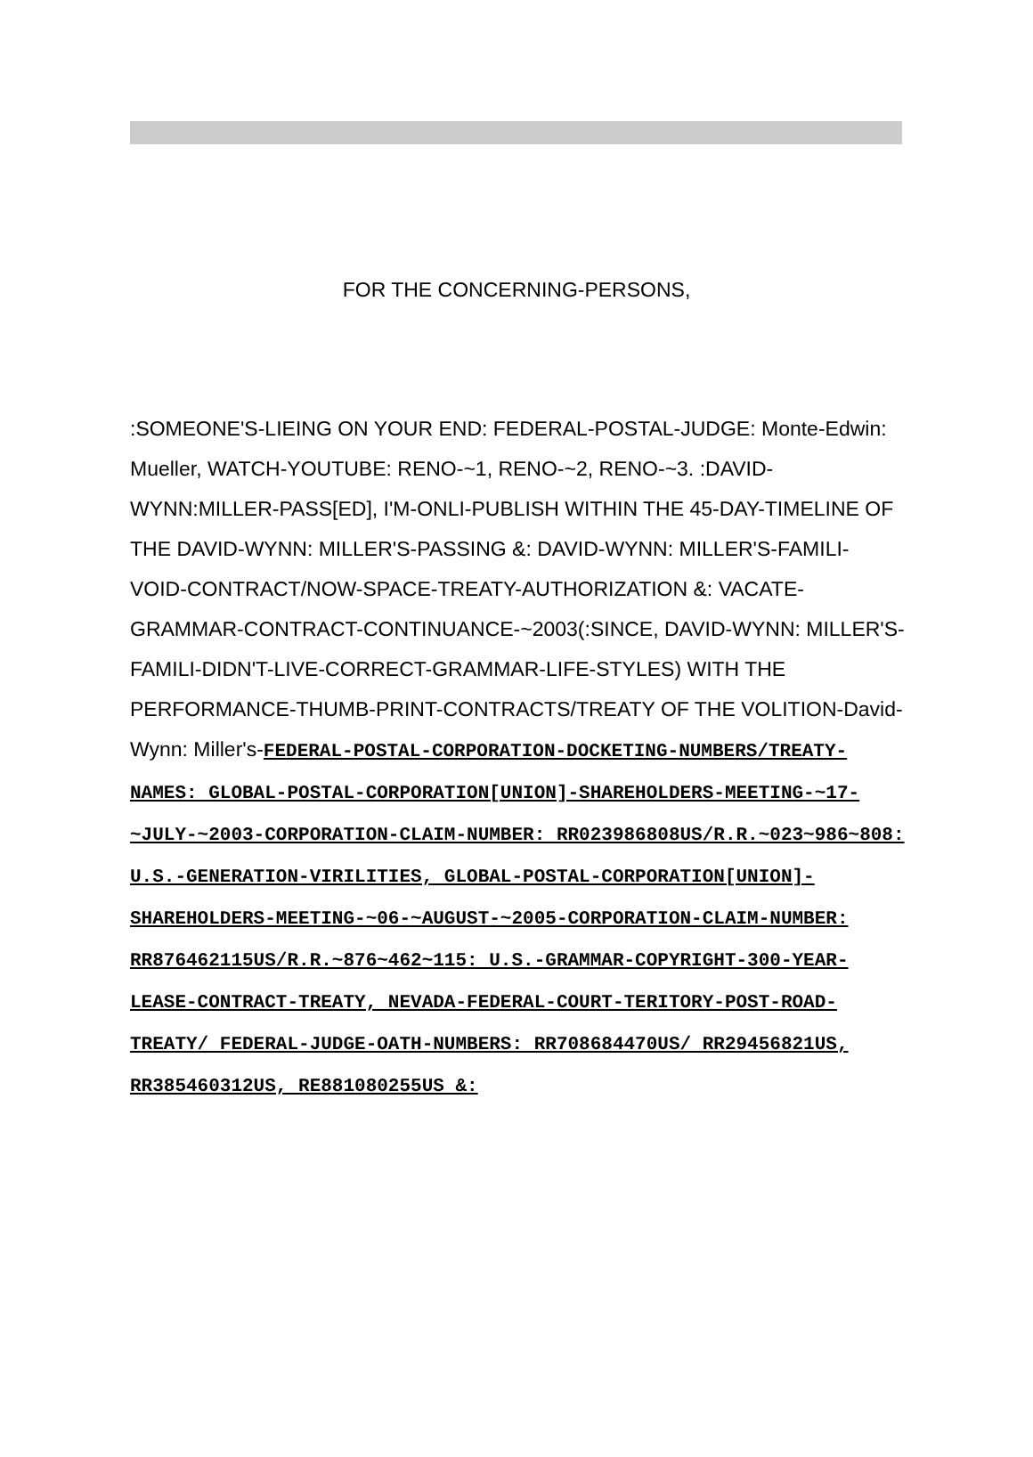FOR THE CONCERNING-PERSONS,
:SOMEONE'S-LIEING ON YOUR END: FEDERAL-POSTAL-JUDGE: Monte-Edwin: Mueller, WATCH-YOUTUBE: RENO-~1, RENO-~2, RENO-~3. :DAVID-WYNN:MILLER-PASS[ED], I'M-ONLI-PUBLISH WITHIN THE 45-DAY-TIMELINE OF THE DAVID-WYNN: MILLER'S-PASSING &: DAVID-WYNN: MILLER'S-FAMILI-VOID-CONTRACT/NOW-SPACE-TREATY-AUTHORIZATION &: VACATE-GRAMMAR-CONTRACT-CONTINUANCE-~2003(:SINCE, DAVID-WYNN: MILLER'S-FAMILI-DIDN'T-LIVE-CORRECT-GRAMMAR-LIFE-STYLES) WITH THE PERFORMANCE-THUMB-PRINT-CONTRACTS/TREATY OF THE VOLITION-David-Wynn: Miller's-FEDERAL-POSTAL-CORPORATION-DOCKETING-NUMBERS/TREATY-NAMES: GLOBAL-POSTAL-CORPORATION[UNION]-SHAREHOLDERS-MEETING-~17-~JULY-~2003-CORPORATION-CLAIM-NUMBER: RR023986808US/R.R.~023~986~808: U.S.-GENERATION-VIRILITIES, GLOBAL-POSTAL-CORPORATION[UNION]-SHAREHOLDERS-MEETING-~06-~AUGUST-~2005-CORPORATION-CLAIM-NUMBER: RR876462115US/R.R.~876~462~115: U.S.-GRAMMAR-COPYRIGHT-300-YEAR-LEASE-CONTRACT-TREATY, NEVADA-FEDERAL-COURT-TERITORY-POST-ROAD-TREATY/ FEDERAL-JUDGE-OATH-NUMBERS: RR708684470US/ RR29456821US, RR385460312US, RE881080255US &: